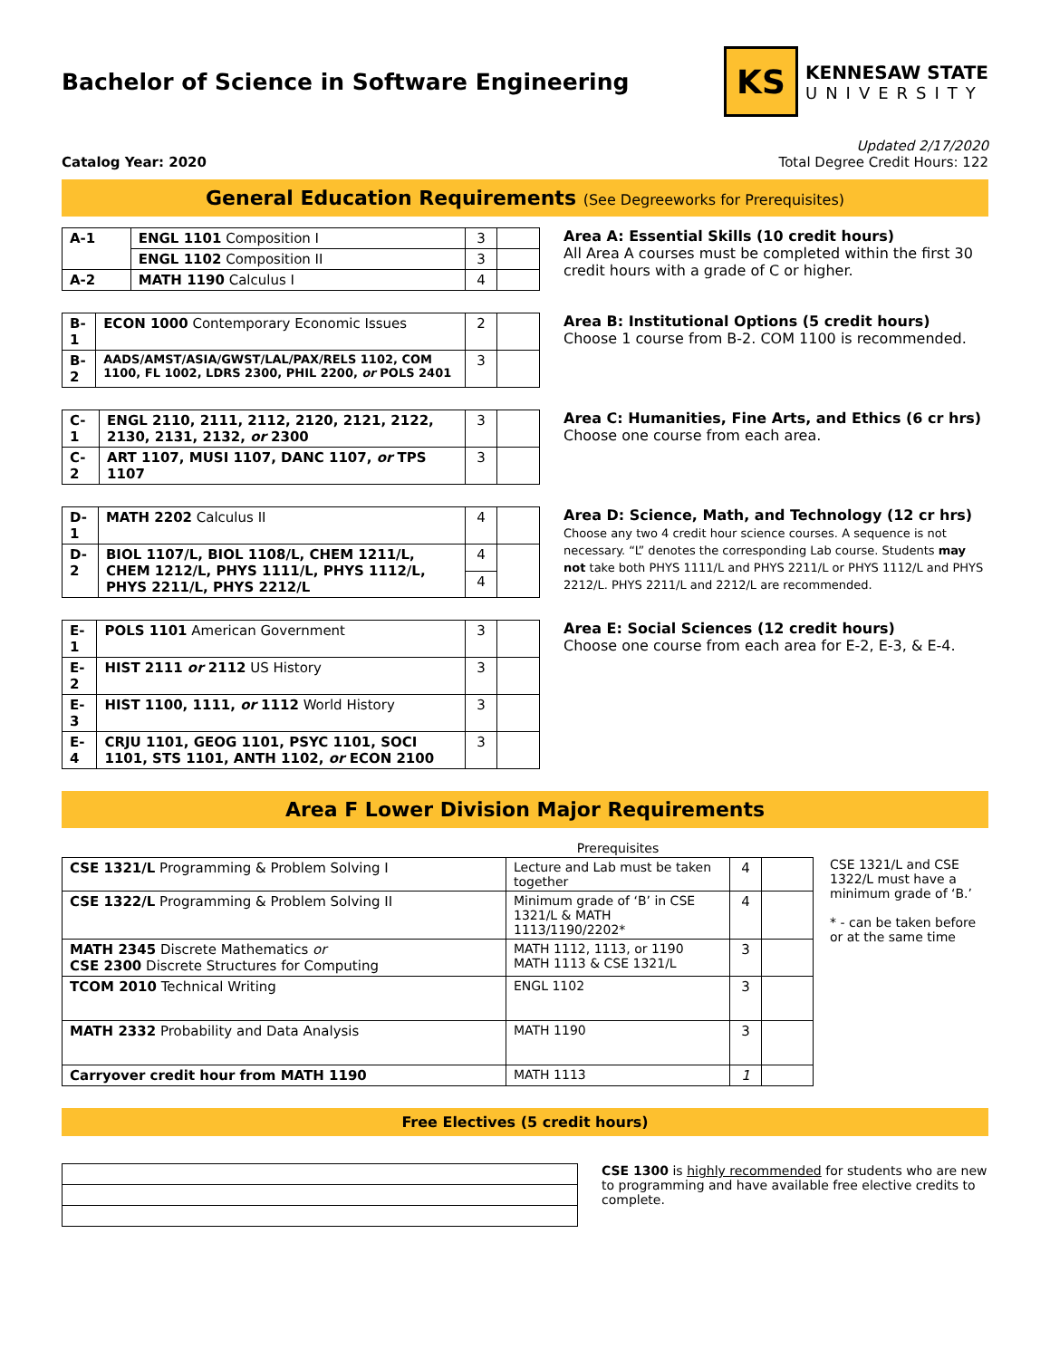Bachelor of Science in Software Engineering
KS
KENNESAW STATE
UNIVERSITY
Catalog Year: 2020
Updated 2/17/2020
Total Degree Credit Hours: 122
General Education Requirements (See Degreeworks for Prerequisites)
| A-1 | ENGL 1101 Composition I | 3 | |
| | ENGL 1102 Composition II | 3 | |
| A-2 | MATH 1190 Calculus I | 4 | |
Area A: Essential Skills (10 credit hours)
All Area A courses must be completed within the first 30 credit hours with a grade of C or higher.
| B-1 | ECON 1000 Contemporary Economic Issues | 2 | |
| B-2 | AADS/AMST/ASIA/GWST/LAL/PAX/RELS 1102, COM 1100, FL 1002, LDRS 2300, PHIL 2200, or POLS 2401 | 3 | |
Area B: Institutional Options (5 credit hours)
Choose 1 course from B-2. COM 1100 is recommended.
| C-1 | ENGL 2110, 2111, 2112, 2120, 2121, 2122, 2130, 2131, 2132, or 2300 | 3 | |
| C-2 | ART 1107, MUSI 1107, DANC 1107, or TPS 1107 | 3 | |
Area C: Humanities, Fine Arts, and Ethics (6 cr hrs)
Choose one course from each area.
| D-1 | MATH 2202 Calculus II | 4 | |
| D-2 | BIOL 1107/L, BIOL 1108/L, CHEM 1211/L, CHEM 1212/L, PHYS 1111/L, PHYS 1112/L, PHYS 2211/L, PHYS 2212/L | 4 | |
| | | 4 | |
Area D: Science, Math, and Technology (12 cr hrs)
Choose any two 4 credit hour science courses. A sequence is not necessary. “L” denotes the corresponding Lab course. Students may not take both PHYS 1111/L and PHYS 2211/L or PHYS 1112/L and PHYS 2212/L. PHYS 2211/L and 2212/L are recommended.
| E-1 | POLS 1101 American Government | 3 | |
| E-2 | HIST 2111 or 2112 US History | 3 | |
| E-3 | HIST 1100, 1111, or 1112 World History | 3 | |
| E-4 | CRJU 1101, GEOG 1101, PSYC 1101, SOCI 1101, STS 1101, ANTH 1102, or ECON 2100 | 3 | |
Area E: Social Sciences (12 credit hours)
Choose one course from each area for E-2, E-3, & E-4.
Area F Lower Division Major Requirements
| | Prerequisites | | |
| CSE 1321/L Programming & Problem Solving I | Lecture and Lab must be taken together | 4 | |
| CSE 1322/L Programming & Problem Solving II | Minimum grade of ‘B’ in CSE 1321/L & MATH 1113/1190/2202* | 4 | |
| MATH 2345 Discrete Mathematics or CSE 2300 Discrete Structures for Computing | MATH 1112, 1113, or 1190 MATH 1113 & CSE 1321/L | 3 | |
| TCOM 2010 Technical Writing | ENGL 1102 | 3 | |
| MATH 2332 Probability and Data Analysis | MATH 1190 | 3 | |
| Carryover credit hour from MATH 1190 | MATH 1113 | 1 | |
CSE 1321/L and CSE 1322/L must have a minimum grade of ‘B.’
* - can be taken before or at the same time
Free Electives (5 credit hours)
CSE 1300 is highly recommended for students who are new to programming and have available free elective credits to complete.